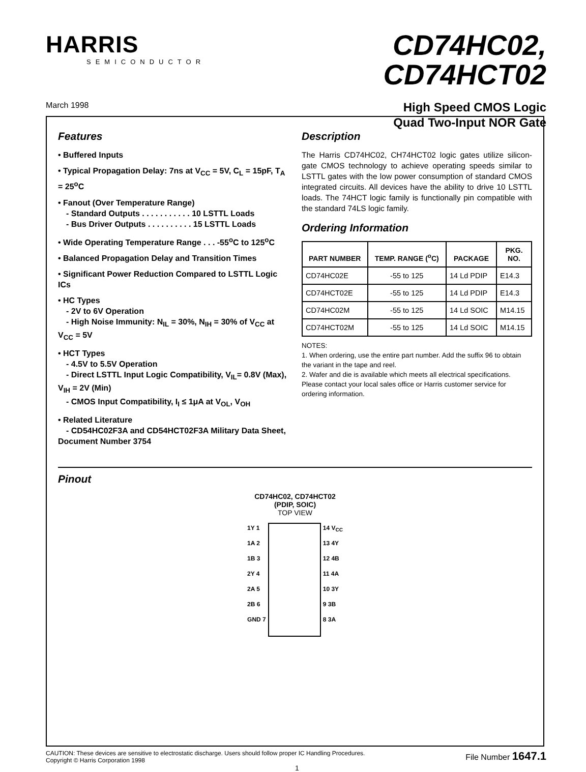HARRIS
SEMICONDUCTOR
CD74HC02,
CD74HCT02
High Speed CMOS Logic
Quad Two-Input NOR Gate
March 1998
Features
• Buffered Inputs
• Typical Propagation Delay: 7ns at V<sub>CC</sub> = 5V, C<sub>L</sub> = 15pF, T<sub>A</sub> = 25<sup>o</sup>C
• Fanout (Over Temperature Range)
- Standard Outputs . . . . . . . . . . . 10 LSTTL Loads
- Bus Driver Outputs . . . . . . . . . . 15 LSTTL Loads
• Wide Operating Temperature Range . . . -55<sup>o</sup>C to 125<sup>o</sup>C
• Balanced Propagation Delay and Transition Times
• Significant Power Reduction Compared to LSTTL Logic ICs
• HC Types
- 2V to 6V Operation
- High Noise Immunity: N<sub>IL</sub> = 30%, N<sub>IH</sub> = 30% of V<sub>CC</sub> at V<sub>CC</sub> = 5V
• HCT Types
- 4.5V to 5.5V Operation
- Direct LSTTL Input Logic Compatibility, V<sub>IL</sub>= 0.8V (Max), V<sub>IH</sub> = 2V (Min)
- CMOS Input Compatibility, I<sub>I</sub> ≤ 1μA at V<sub>OL</sub>, V<sub>OH</sub>
• Related Literature
- CD54HC02F3A and CD54HCT02F3A Military Data Sheet, Document Number 3754
Description
The Harris CD74HC02, CH74HCT02 logic gates utilize silicon-gate CMOS technology to achieve operating speeds similar to LSTTL gates with the low power consumption of standard CMOS integrated circuits. All devices have the ability to drive 10 LSTTL loads. The 74HCT logic family is functionally pin compatible with the standard 74LS logic family.
Ordering Information
| PART NUMBER | TEMP. RANGE (<sup>o</sup>C) | PACKAGE | PKG. NO. |
| --- | --- | --- | --- |
| CD74HC02E | -55 to 125 | 14 Ld PDIP | E14.3 |
| CD74HCT02E | -55 to 125 | 14 Ld PDIP | E14.3 |
| CD74HC02M | -55 to 125 | 14 Ld SOIC | M14.15 |
| CD74HCT02M | -55 to 125 | 14 Ld SOIC | M14.15 |
NOTES:
1. When ordering, use the entire part number. Add the suffix 96 to obtain the variant in the tape and reel.
2. Wafer and die is available which meets all electrical specifications. Please contact your local sales office or Harris customer service for ordering information.
Pinout
CD74HC02, CD74HCT02
(PDIP, SOIC)
TOP VIEW
1Y 1
1A 2
1B 3
2Y 4
2A 5
2B 6
GND 7
14 V<sub>CC</sub>
13 4Y
12 4B
11 4A
10 3Y
9 3B
8 3A
CAUTION: These devices are sensitive to electrostatic discharge. Users should follow proper IC Handling Procedures.
Copyright © Harris Corporation 1998
1
File Number 1647.1